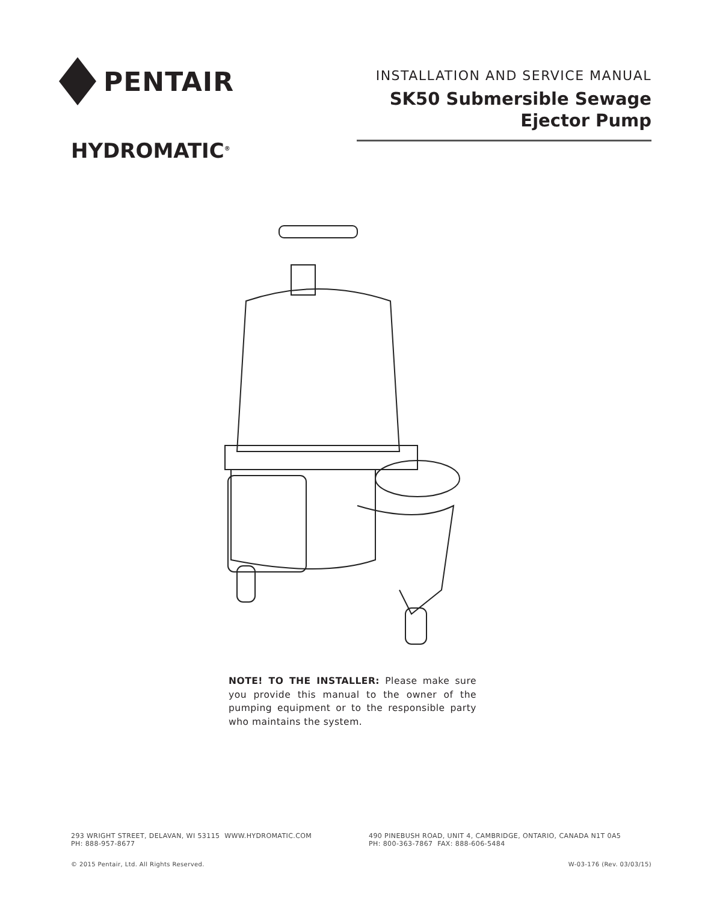PENTAIR
HYDROMATIC<sup>®</sup>
INSTALLATION AND SERVICE MANUAL
SK50 Submersible Sewage
Ejector Pump
NOTE! TO THE INSTALLER: Please make sure you provide this manual to the owner of the pumping equipment or to the responsible party who maintains the system.
293 WRIGHT STREET, DELAVAN, WI 53115 WWW.HYDROMATIC.COM
PH: 888-957-8677
490 PINEBUSH ROAD, UNIT 4, CAMBRIDGE, ONTARIO, CANADA N1T 0A5
PH: 800-363-7867 FAX: 888-606-5484
© 2015 Pentair, Ltd. All Rights Reserved.
W-03-176 (Rev. 03/03/15)